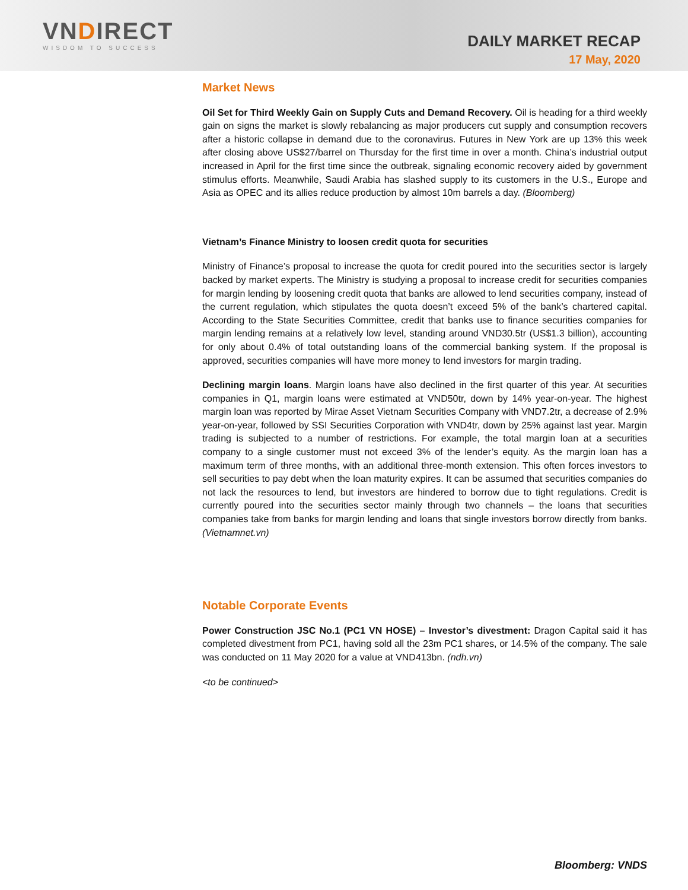VNDIRECT
WISDOM TO SUCCESS
DAILY MARKET RECAP
17 May, 2020
Market News
Oil Set for Third Weekly Gain on Supply Cuts and Demand Recovery. Oil is heading for a third weekly gain on signs the market is slowly rebalancing as major producers cut supply and consumption recovers after a historic collapse in demand due to the coronavirus. Futures in New York are up 13% this week after closing above US$27/barrel on Thursday for the first time in over a month. China’s industrial output increased in April for the first time since the outbreak, signaling economic recovery aided by government stimulus efforts. Meanwhile, Saudi Arabia has slashed supply to its customers in the U.S., Europe and Asia as OPEC and its allies reduce production by almost 10m barrels a day. (Bloomberg)
Vietnam’s Finance Ministry to loosen credit quota for securities
Ministry of Finance’s proposal to increase the quota for credit poured into the securities sector is largely backed by market experts. The Ministry is studying a proposal to increase credit for securities companies for margin lending by loosening credit quota that banks are allowed to lend securities company, instead of the current regulation, which stipulates the quota doesn’t exceed 5% of the bank’s chartered capital. According to the State Securities Committee, credit that banks use to finance securities companies for margin lending remains at a relatively low level, standing around VND30.5tr (US$1.3 billion), accounting for only about 0.4% of total outstanding loans of the commercial banking system. If the proposal is approved, securities companies will have more money to lend investors for margin trading.
Declining margin loans. Margin loans have also declined in the first quarter of this year. At securities companies in Q1, margin loans were estimated at VND50tr, down by 14% year-on-year. The highest margin loan was reported by Mirae Asset Vietnam Securities Company with VND7.2tr, a decrease of 2.9% year-on-year, followed by SSI Securities Corporation with VND4tr, down by 25% against last year. Margin trading is subjected to a number of restrictions. For example, the total margin loan at a securities company to a single customer must not exceed 3% of the lender’s equity. As the margin loan has a maximum term of three months, with an additional three-month extension. This often forces investors to sell securities to pay debt when the loan maturity expires. It can be assumed that securities companies do not lack the resources to lend, but investors are hindered to borrow due to tight regulations. Credit is currently poured into the securities sector mainly through two channels – the loans that securities companies take from banks for margin lending and loans that single investors borrow directly from banks. (Vietnamnet.vn)
Notable Corporate Events
Power Construction JSC No.1 (PC1 VN HOSE) – Investor’s divestment: Dragon Capital said it has completed divestment from PC1, having sold all the 23m PC1 shares, or 14.5% of the company. The sale was conducted on 11 May 2020 for a value at VND413bn. (ndh.vn)
<to be continued>
Bloomberg: VNDS